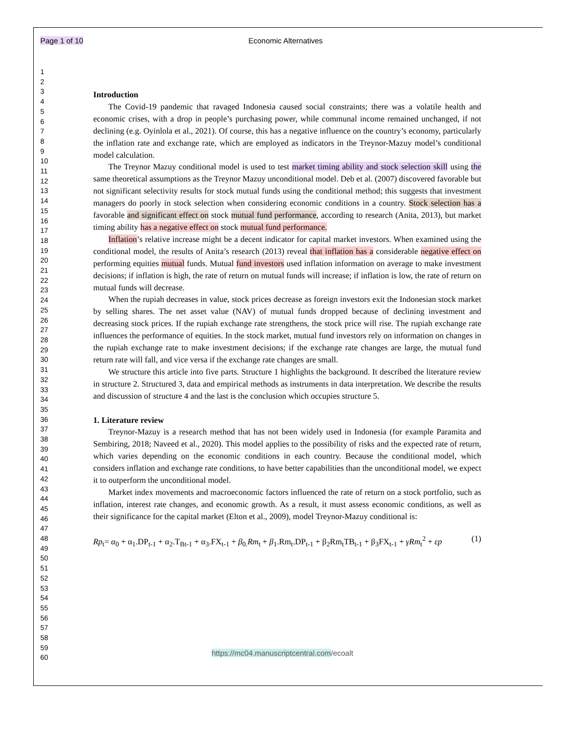Page 1 of 10 Economic Alternatives
1
2
3
4
5
6
7
8
9
10
11
12
13
14
15
16
17
18
19
20
21
22
23
24
25
26
27
28
29
30
31
32
33
34
35
36
37
38
39
40
41
42
43
44
45
46
47
48
49
50
51
52
53
54
55
56
57
58
59
60
Introduction
The Covid-19 pandemic that ravaged Indonesia caused social constraints; there was a volatile health and economic crises, with a drop in people’s purchasing power, while communal income remained unchanged, if not declining (e.g. Oyinlola et al., 2021). Of course, this has a negative influence on the country’s economy, particularly the inflation rate and exchange rate, which are employed as indicators in the Treynor-Mazuy model’s conditional model calculation.
The Treynor Mazuy conditional model is used to test market timing ability and stock selection skill using the same theoretical assumptions as the Treynor Mazuy unconditional model. Deb et al. (2007) discovered favorable but not significant selectivity results for stock mutual funds using the conditional method; this suggests that investment managers do poorly in stock selection when considering economic conditions in a country. Stock selection has a favorable and significant effect on stock mutual fund performance, according to research (Anita, 2013), but market timing ability has a negative effect on stock mutual fund performance.
Inflation’s relative increase might be a decent indicator for capital market investors. When examined using the conditional model, the results of Anita’s research (2013) reveal that inflation has a considerable negative effect on performing equities mutual funds. Mutual fund investors used inflation information on average to make investment decisions; if inflation is high, the rate of return on mutual funds will increase; if inflation is low, the rate of return on mutual funds will decrease.
When the rupiah decreases in value, stock prices decrease as foreign investors exit the Indonesian stock market by selling shares. The net asset value (NAV) of mutual funds dropped because of declining investment and decreasing stock prices. If the rupiah exchange rate strengthens, the stock price will rise. The rupiah exchange rate influences the performance of equities. In the stock market, mutual fund investors rely on information on changes in the rupiah exchange rate to make investment decisions; if the exchange rate changes are large, the mutual fund return rate will fall, and vice versa if the exchange rate changes are small.
We structure this article into five parts. Structure 1 highlights the background. It described the literature review in structure 2. Structured 3, data and empirical methods as instruments in data interpretation. We describe the results and discussion of structure 4 and the last is the conclusion which occupies structure 5.
1. Literature review
Treynor-Mazuy is a research method that has not been widely used in Indonesia (for example Paramita and Sembiring, 2018; Naveed et al., 2020). This model applies to the possibility of risks and the expected rate of return, which varies depending on the economic conditions in each country. Because the conditional model, which considers inflation and exchange rate conditions, to have better capabilities than the unconditional model, we expect it to outperform the unconditional model.
Market index movements and macroeconomic factors influenced the rate of return on a stock portfolio, such as inflation, interest rate changes, and economic growth. As a result, it must assess economic conditions, as well as their significance for the capital market (Elton et al., 2009), model Treynor-Mazuy conditional is:
Rp<sub>t</sub>= α<sub>0</sub> + α<sub>1</sub>.DP<sub>t-1</sub> + α<sub>2</sub>.T<sub>Bt-1</sub> + α<sub>3</sub>.FX<sub>t-1</sub> + β<sub>0.</sub>Rm<sub>t</sub> + β<sub>1</sub>.Rm<sub>t</sub>.DP<sub>t-1</sub> + β<sub>2</sub>Rm<sub>t</sub>TB<sub>t-1</sub> + β<sub>3</sub>FX<sub>t-1</sub> + γRm<sub>t</sub><sup>2</sup> + εp (1)
https://mc04.manuscriptcentral.com/ecoalt